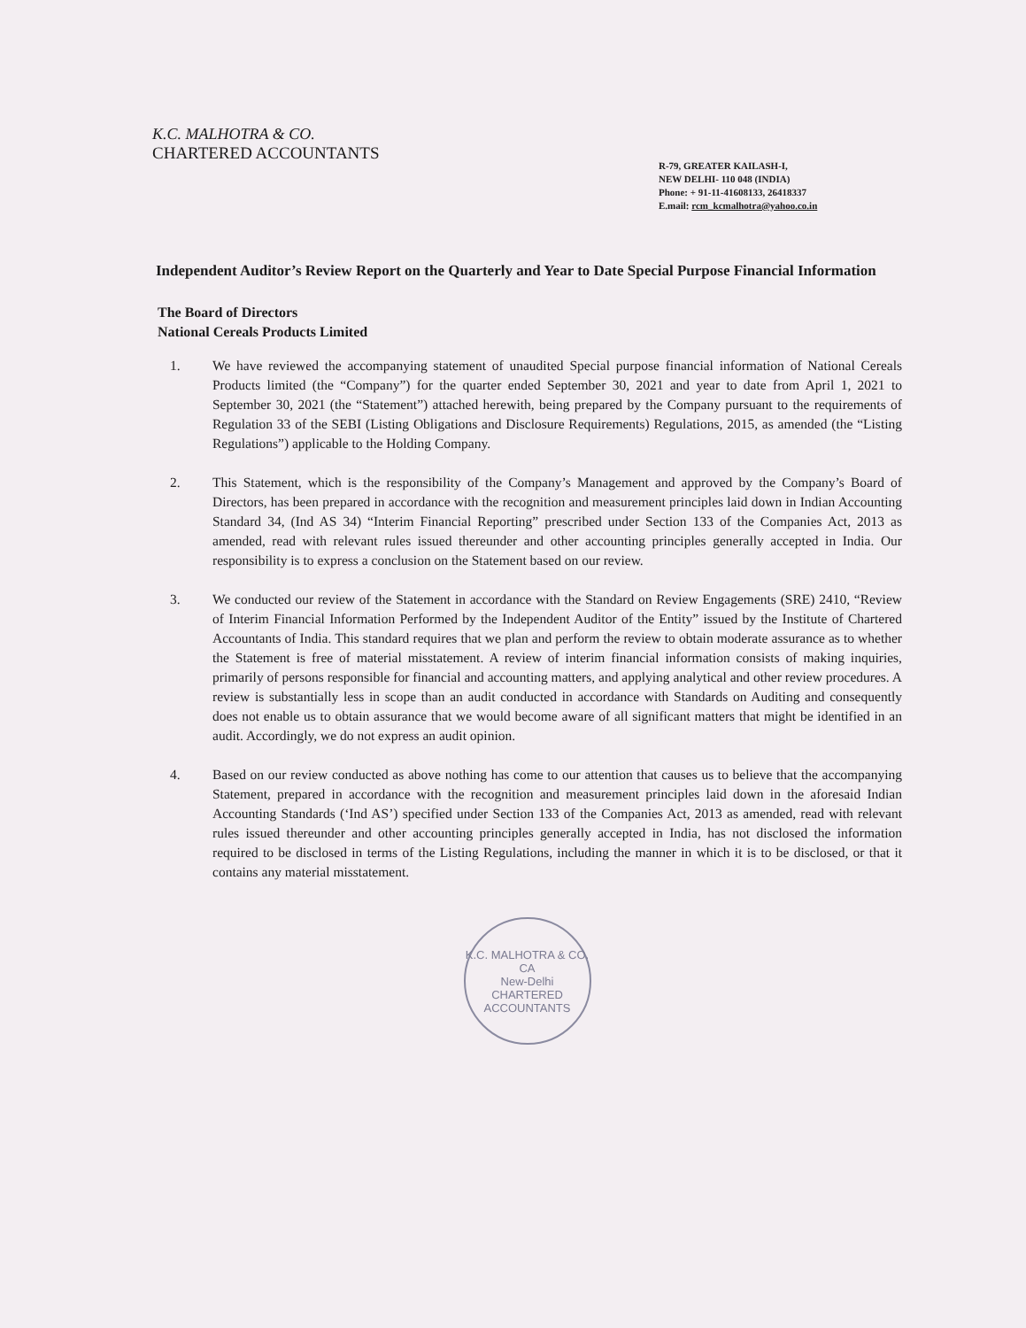K.C. MALHOTRA & CO.
CHARTERED ACCOUNTANTS
R-79, GREATER KAILASH-I,
NEW DELHI- 110 048 (INDIA)
Phone: + 91-11-41608133, 26418337
E.mail: rcm_kcmalhotra@yahoo.co.in
Independent Auditor’s Review Report on the Quarterly and Year to Date Special Purpose Financial Information
The Board of Directors
National Cereals Products Limited
1. We have reviewed the accompanying statement of unaudited Special purpose financial information of National Cereals Products limited (the “Company”) for the quarter ended September 30, 2021 and year to date from April 1, 2021 to September 30, 2021 (the “Statement”) attached herewith, being prepared by the Company pursuant to the requirements of Regulation 33 of the SEBI (Listing Obligations and Disclosure Requirements) Regulations, 2015, as amended (the “Listing Regulations”) applicable to the Holding Company.
2. This Statement, which is the responsibility of the Company’s Management and approved by the Company’s Board of Directors, has been prepared in accordance with the recognition and measurement principles laid down in Indian Accounting Standard 34, (Ind AS 34) “Interim Financial Reporting” prescribed under Section 133 of the Companies Act, 2013 as amended, read with relevant rules issued thereunder and other accounting principles generally accepted in India. Our responsibility is to express a conclusion on the Statement based on our review.
3. We conducted our review of the Statement in accordance with the Standard on Review Engagements (SRE) 2410, “Review of Interim Financial Information Performed by the Independent Auditor of the Entity” issued by the Institute of Chartered Accountants of India. This standard requires that we plan and perform the review to obtain moderate assurance as to whether the Statement is free of material misstatement. A review of interim financial information consists of making inquiries, primarily of persons responsible for financial and accounting matters, and applying analytical and other review procedures. A review is substantially less in scope than an audit conducted in accordance with Standards on Auditing and consequently does not enable us to obtain assurance that we would become aware of all significant matters that might be identified in an audit. Accordingly, we do not express an audit opinion.
4. Based on our review conducted as above nothing has come to our attention that causes us to believe that the accompanying Statement, prepared in accordance with the recognition and measurement principles laid down in the aforesaid Indian Accounting Standards (‘Ind AS’) specified under Section 133 of the Companies Act, 2013 as amended, read with relevant rules issued thereunder and other accounting principles generally accepted in India, has not disclosed the information required to be disclosed in terms of the Listing Regulations, including the manner in which it is to be disclosed, or that it contains any material misstatement.
K.C. MALHOTRA & CO.
CA
New-Delhi
CHARTERED ACCOUNTANTS